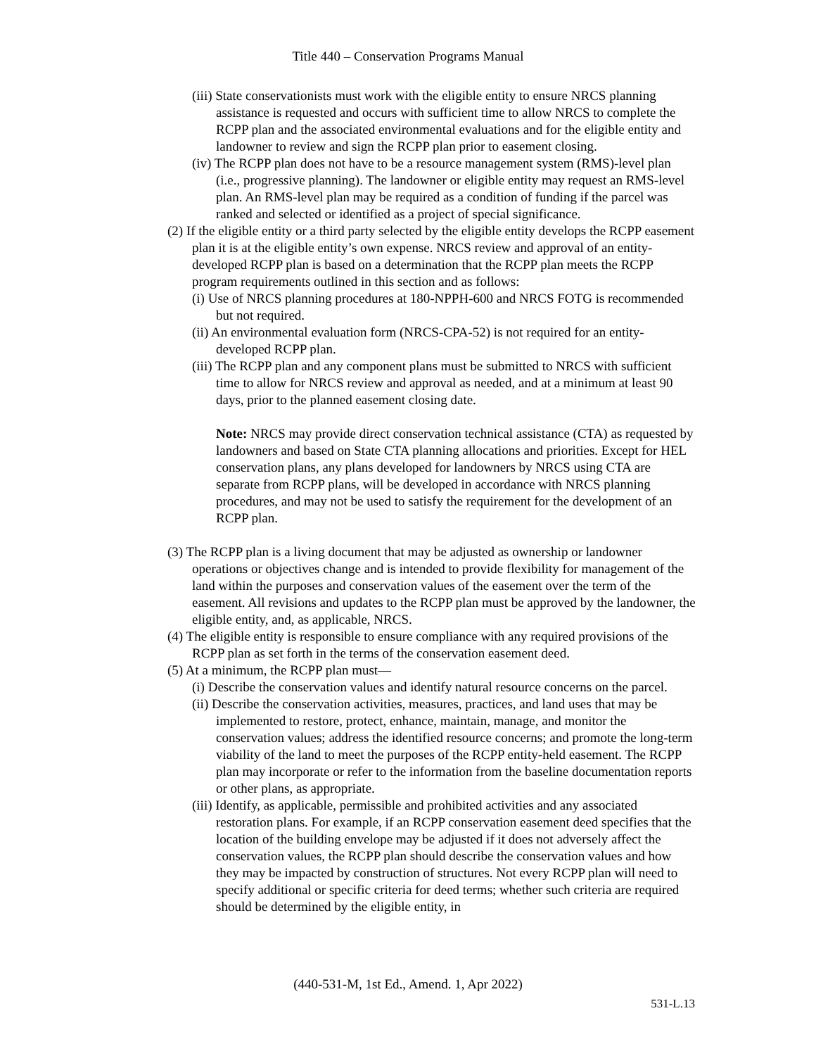Title 440 – Conservation Programs Manual
(iii) State conservationists must work with the eligible entity to ensure NRCS planning assistance is requested and occurs with sufficient time to allow NRCS to complete the RCPP plan and the associated environmental evaluations and for the eligible entity and landowner to review and sign the RCPP plan prior to easement closing.
(iv) The RCPP plan does not have to be a resource management system (RMS)-level plan (i.e., progressive planning). The landowner or eligible entity may request an RMS-level plan. An RMS-level plan may be required as a condition of funding if the parcel was ranked and selected or identified as a project of special significance.
(2) If the eligible entity or a third party selected by the eligible entity develops the RCPP easement plan it is at the eligible entity’s own expense. NRCS review and approval of an entity-developed RCPP plan is based on a determination that the RCPP plan meets the RCPP program requirements outlined in this section and as follows:
(i) Use of NRCS planning procedures at 180-NPPH-600 and NRCS FOTG is recommended but not required.
(ii) An environmental evaluation form (NRCS-CPA-52) is not required for an entity-developed RCPP plan.
(iii) The RCPP plan and any component plans must be submitted to NRCS with sufficient time to allow for NRCS review and approval as needed, and at a minimum at least 90 days, prior to the planned easement closing date.
Note: NRCS may provide direct conservation technical assistance (CTA) as requested by landowners and based on State CTA planning allocations and priorities. Except for HEL conservation plans, any plans developed for landowners by NRCS using CTA are separate from RCPP plans, will be developed in accordance with NRCS planning procedures, and may not be used to satisfy the requirement for the development of an RCPP plan.
(3) The RCPP plan is a living document that may be adjusted as ownership or landowner operations or objectives change and is intended to provide flexibility for management of the land within the purposes and conservation values of the easement over the term of the easement. All revisions and updates to the RCPP plan must be approved by the landowner, the eligible entity, and, as applicable, NRCS.
(4) The eligible entity is responsible to ensure compliance with any required provisions of the RCPP plan as set forth in the terms of the conservation easement deed.
(5) At a minimum, the RCPP plan must—
(i) Describe the conservation values and identify natural resource concerns on the parcel.
(ii) Describe the conservation activities, measures, practices, and land uses that may be implemented to restore, protect, enhance, maintain, manage, and monitor the conservation values; address the identified resource concerns; and promote the long-term viability of the land to meet the purposes of the RCPP entity-held easement. The RCPP plan may incorporate or refer to the information from the baseline documentation reports or other plans, as appropriate.
(iii) Identify, as applicable, permissible and prohibited activities and any associated restoration plans. For example, if an RCPP conservation easement deed specifies that the location of the building envelope may be adjusted if it does not adversely affect the conservation values, the RCPP plan should describe the conservation values and how they may be impacted by construction of structures. Not every RCPP plan will need to specify additional or specific criteria for deed terms; whether such criteria are required should be determined by the eligible entity, in
(440-531-M, 1st Ed., Amend. 1, Apr 2022)
531-L.13